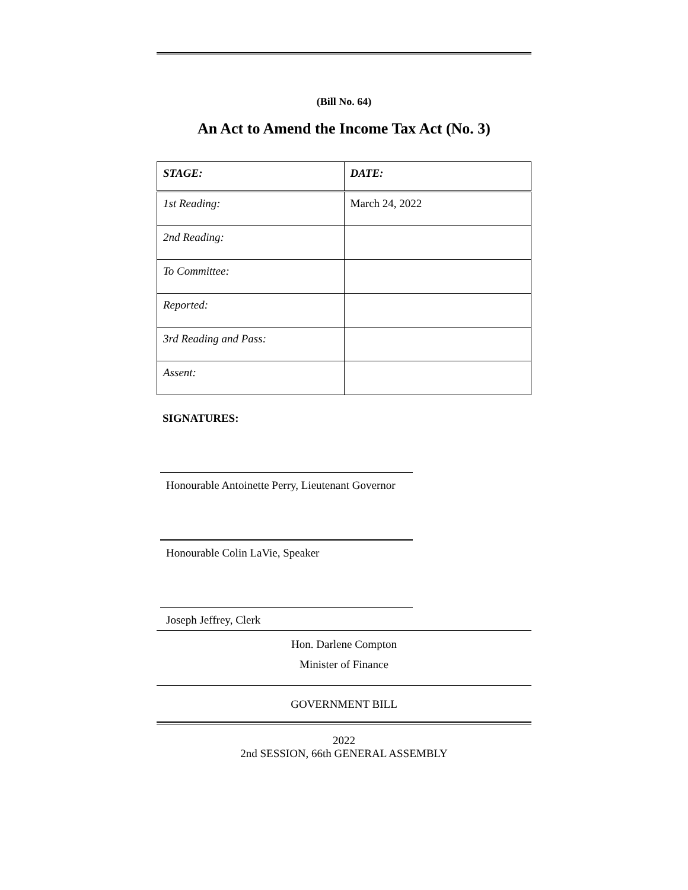(Bill No. 64)
An Act to Amend the Income Tax Act (No. 3)
| STAGE: | DATE: |
| 1st Reading: | March 24, 2022 |
| 2nd Reading: | |
| To Committee: | |
| Reported: | |
| 3rd Reading and Pass: | |
| Assent: | |
SIGNATURES:
Honourable Antoinette Perry, Lieutenant Governor
Honourable Colin LaVie, Speaker
Joseph Jeffrey, Clerk
Hon. Darlene Compton
Minister of Finance
GOVERNMENT BILL
2022
2nd SESSION, 66th GENERAL ASSEMBLY